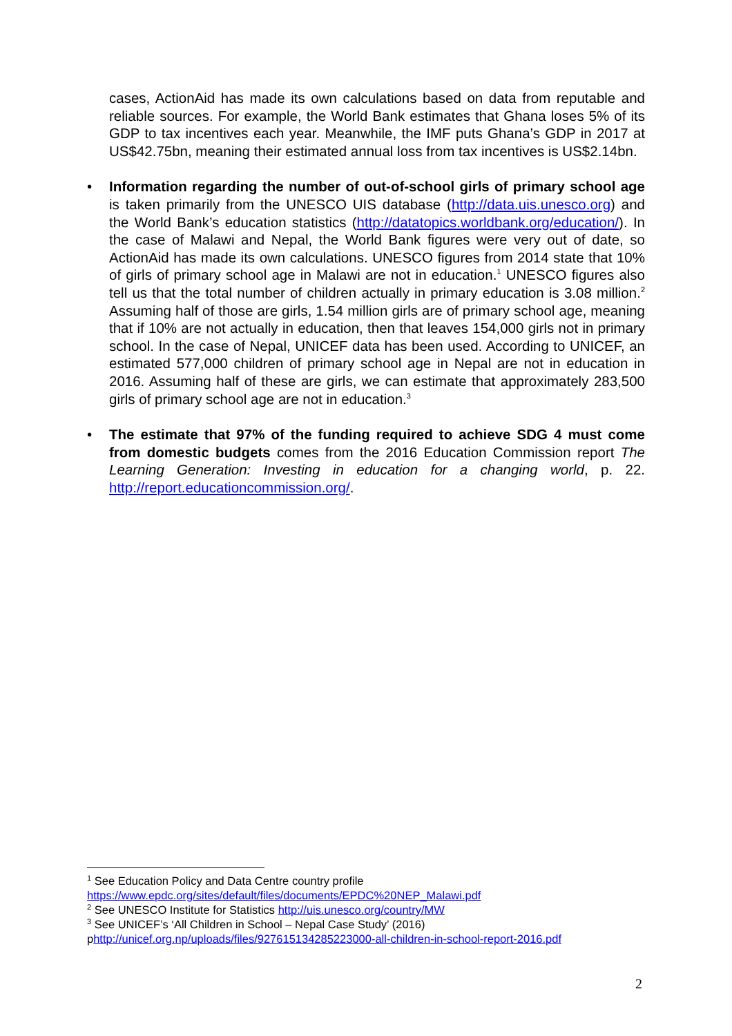cases, ActionAid has made its own calculations based on data from reputable and reliable sources. For example, the World Bank estimates that Ghana loses 5% of its GDP to tax incentives each year. Meanwhile, the IMF puts Ghana’s GDP in 2017 at US$42.75bn, meaning their estimated annual loss from tax incentives is US$2.14bn.
• Information regarding the number of out-of-school girls of primary school age is taken primarily from the UNESCO UIS database (http://data.uis.unesco.org) and the World Bank’s education statistics (http://datatopics.worldbank.org/education/). In the case of Malawi and Nepal, the World Bank figures were very out of date, so ActionAid has made its own calculations. UNESCO figures from 2014 state that 10% of girls of primary school age in Malawi are not in education.<sup>1</sup> UNESCO figures also tell us that the total number of children actually in primary education is 3.08 million.<sup>2</sup> Assuming half of those are girls, 1.54 million girls are of primary school age, meaning that if 10% are not actually in education, then that leaves 154,000 girls not in primary school. In the case of Nepal, UNICEF data has been used. According to UNICEF, an estimated 577,000 children of primary school age in Nepal are not in education in 2016. Assuming half of these are girls, we can estimate that approximately 283,500 girls of primary school age are not in education.<sup>3</sup>
• The estimate that 97% of the funding required to achieve SDG 4 must come from domestic budgets comes from the 2016 Education Commission report The Learning Generation: Investing in education for a changing world, p. 22. http://report.educationcommission.org/.
<sup>1</sup> See Education Policy and Data Centre country profile
https://www.epdc.org/sites/default/files/documents/EPDC%20NEP_Malawi.pdf
<sup>2</sup> See UNESCO Institute for Statistics http://uis.unesco.org/country/MW
<sup>3</sup> See UNICEF’s ‘All Children in School – Nepal Case Study’ (2016)
phttp://unicef.org.np/uploads/files/927615134285223000-all-children-in-school-report-2016.pdf
2